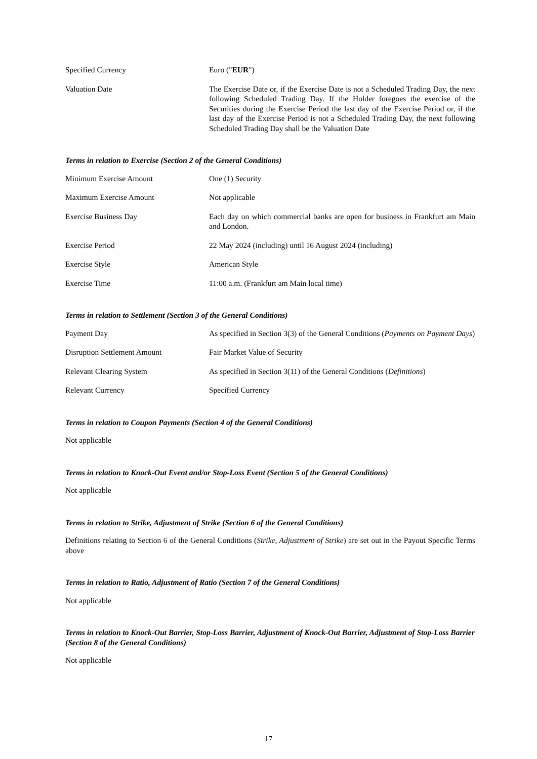Specified Currency Euro ("EUR")
Valuation Date The Exercise Date or, if the Exercise Date is not a Scheduled Trading Day, the next following Scheduled Trading Day. If the Holder foregoes the exercise of the Securities during the Exercise Period the last day of the Exercise Period or, if the last day of the Exercise Period is not a Scheduled Trading Day, the next following Scheduled Trading Day shall be the Valuation Date
Terms in relation to Exercise (Section 2 of the General Conditions)
Minimum Exercise Amount One (1) Security
Maximum Exercise Amount Not applicable
Exercise Business Day Each day on which commercial banks are open for business in Frankfurt am Main and London.
Exercise Period 22 May 2024 (including) until 16 August 2024 (including)
Exercise Style American Style
Exercise Time 11:00 a.m. (Frankfurt am Main local time)
Terms in relation to Settlement (Section 3 of the General Conditions)
Payment Day As specified in Section 3(3) of the General Conditions (Payments on Payment Days)
Disruption Settlement Amount Fair Market Value of Security
Relevant Clearing System As specified in Section 3(11) of the General Conditions (Definitions)
Relevant Currency Specified Currency
Terms in relation to Coupon Payments (Section 4 of the General Conditions)
Not applicable
Terms in relation to Knock-Out Event and/or Stop-Loss Event (Section 5 of the General Conditions)
Not applicable
Terms in relation to Strike, Adjustment of Strike (Section 6 of the General Conditions)
Definitions relating to Section 6 of the General Conditions (Strike, Adjustment of Strike) are set out in the Payout Specific Terms above
Terms in relation to Ratio, Adjustment of Ratio (Section 7 of the General Conditions)
Not applicable
Terms in relation to Knock-Out Barrier, Stop-Loss Barrier, Adjustment of Knock-Out Barrier, Adjustment of Stop-Loss Barrier (Section 8 of the General Conditions)
Not applicable
17